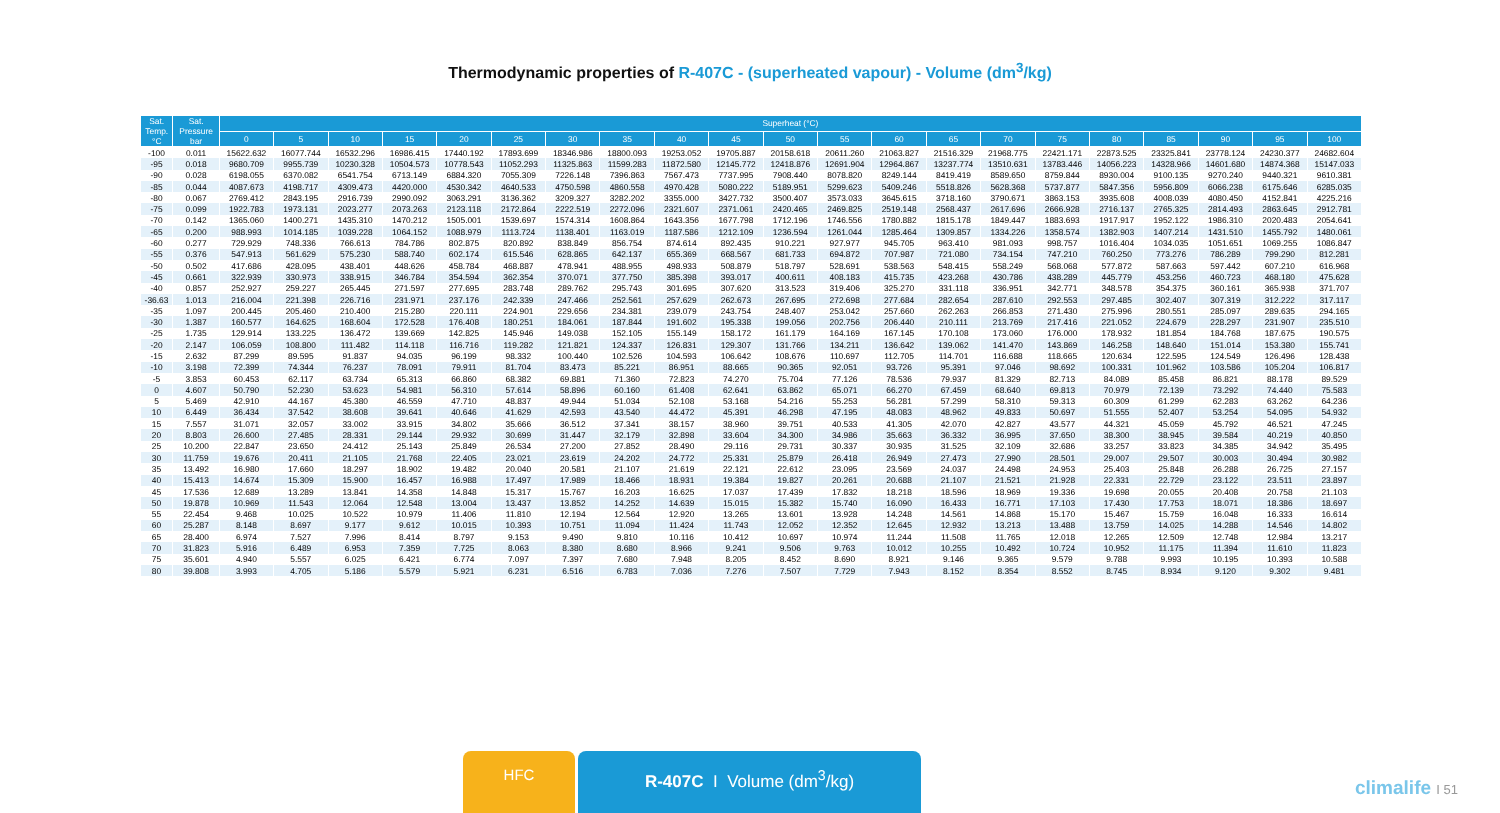Thermodynamic properties of R-407C - (superheated vapour) - Volume (dm<sup>3</sup>/kg)
| Sat. Temp. °C | Sat. Pressure bar | Superheat (°C) | | | | | | | | | | | | | | | | | | | | |
| --- | --- | --- | --- | --- | --- | --- | --- | --- | --- | --- | --- | --- | --- | --- | --- | --- | --- | --- | --- | --- | --- | --- |
| | | 0 | 5 | 10 | 15 | 20 | 25 | 30 | 35 | 40 | 45 | 50 | 55 | 60 | 65 | 70 | 75 | 80 | 85 | 90 | 95 | 100 |
| -100 | 0.011 | 15622.632 | 16077.744 | 16532.296 | 16986.415 | 17440.192 | 17893.699 | 18346.986 | 18800.093 | 19253.052 | 19705.887 | 20158.618 | 20611.260 | 21063.827 | 21516.329 | 21968.775 | 22421.171 | 22873.525 | 23325.841 | 23778.124 | 24230.377 | 24682.604 |
| -95 | 0.018 | 9680.709 | 9955.739 | 10230.328 | 10504.573 | 10778.543 | 11052.293 | 11325.863 | 11599.283 | 11872.580 | 12145.772 | 12418.876 | 12691.904 | 12964.867 | 13237.774 | 13510.631 | 13783.446 | 14056.223 | 14328.966 | 14601.680 | 14874.368 | 15147.033 |
| -90 | 0.028 | 6198.055 | 6370.082 | 6541.754 | 6713.149 | 6884.320 | 7055.309 | 7226.148 | 7396.863 | 7567.473 | 7737.995 | 7908.440 | 8078.820 | 8249.144 | 8419.419 | 8589.650 | 8759.844 | 8930.004 | 9100.135 | 9270.240 | 9440.321 | 9610.381 |
| -85 | 0.044 | 4087.673 | 4198.717 | 4309.473 | 4420.000 | 4530.342 | 4640.533 | 4750.598 | 4860.558 | 4970.428 | 5080.222 | 5189.951 | 5299.623 | 5409.246 | 5518.826 | 5628.368 | 5737.877 | 5847.356 | 5956.809 | 6066.238 | 6175.646 | 6285.035 |
| -80 | 0.067 | 2769.412 | 2843.195 | 2916.739 | 2990.092 | 3063.291 | 3136.362 | 3209.327 | 3282.202 | 3355.000 | 3427.732 | 3500.407 | 3573.033 | 3645.615 | 3718.160 | 3790.671 | 3863.153 | 3935.608 | 4008.039 | 4080.450 | 4152.841 | 4225.216 |
| -75 | 0.099 | 1922.783 | 1973.131 | 2023.277 | 2073.263 | 2123.118 | 2172.864 | 2222.519 | 2272.096 | 2321.607 | 2371.061 | 2420.465 | 2469.825 | 2519.148 | 2568.437 | 2617.696 | 2666.928 | 2716.137 | 2765.325 | 2814.493 | 2863.645 | 2912.781 |
| -70 | 0.142 | 1365.060 | 1400.271 | 1435.310 | 1470.212 | 1505.001 | 1539.697 | 1574.314 | 1608.864 | 1643.356 | 1677.798 | 1712.196 | 1746.556 | 1780.882 | 1815.178 | 1849.447 | 1883.693 | 1917.917 | 1952.122 | 1986.310 | 2020.483 | 2054.641 |
| -65 | 0.200 | 988.993 | 1014.185 | 1039.228 | 1064.152 | 1088.979 | 1113.724 | 1138.401 | 1163.019 | 1187.586 | 1212.109 | 1236.594 | 1261.044 | 1285.464 | 1309.857 | 1334.226 | 1358.574 | 1382.903 | 1407.214 | 1431.510 | 1455.792 | 1480.061 |
| -60 | 0.277 | 729.929 | 748.336 | 766.613 | 784.786 | 802.875 | 820.892 | 838.849 | 856.754 | 874.614 | 892.435 | 910.221 | 927.977 | 945.705 | 963.410 | 981.093 | 998.757 | 1016.404 | 1034.035 | 1051.651 | 1069.255 | 1086.847 |
| -55 | 0.376 | 547.913 | 561.629 | 575.230 | 588.740 | 602.174 | 615.546 | 628.865 | 642.137 | 655.369 | 668.567 | 681.733 | 694.872 | 707.987 | 721.080 | 734.154 | 747.210 | 760.250 | 773.276 | 786.289 | 799.290 | 812.281 |
| -50 | 0.502 | 417.686 | 428.095 | 438.401 | 448.626 | 458.784 | 468.887 | 478.941 | 488.955 | 498.933 | 508.879 | 518.797 | 528.691 | 538.563 | 548.415 | 558.249 | 568.068 | 577.872 | 587.663 | 597.442 | 607.210 | 616.968 |
| -45 | 0.661 | 322.939 | 330.973 | 338.915 | 346.784 | 354.594 | 362.354 | 370.071 | 377.750 | 385.398 | 393.017 | 400.611 | 408.183 | 415.735 | 423.268 | 430.786 | 438.289 | 445.779 | 453.256 | 460.723 | 468.180 | 475.628 |
| -40 | 0.857 | 252.927 | 259.227 | 265.445 | 271.597 | 277.695 | 283.748 | 289.762 | 295.743 | 301.695 | 307.620 | 313.523 | 319.406 | 325.270 | 331.118 | 336.951 | 342.771 | 348.578 | 354.375 | 360.161 | 365.938 | 371.707 |
| -36.63 | 1.013 | 216.004 | 221.398 | 226.716 | 231.971 | 237.176 | 242.339 | 247.466 | 252.561 | 257.629 | 262.673 | 267.695 | 272.698 | 277.684 | 282.654 | 287.610 | 292.553 | 297.485 | 302.407 | 307.319 | 312.222 | 317.117 |
| -35 | 1.097 | 200.445 | 205.460 | 210.400 | 215.280 | 220.111 | 224.901 | 229.656 | 234.381 | 239.079 | 243.754 | 248.407 | 253.042 | 257.660 | 262.263 | 266.853 | 271.430 | 275.996 | 280.551 | 285.097 | 289.635 | 294.165 |
| -30 | 1.387 | 160.577 | 164.625 | 168.604 | 172.528 | 176.408 | 180.251 | 184.061 | 187.844 | 191.602 | 195.338 | 199.056 | 202.756 | 206.440 | 210.111 | 213.769 | 217.416 | 221.052 | 224.679 | 228.297 | 231.907 | 235.510 |
| -25 | 1.735 | 129.914 | 133.225 | 136.472 | 139.669 | 142.825 | 145.946 | 149.038 | 152.105 | 155.149 | 158.172 | 161.179 | 164.169 | 167.145 | 170.108 | 173.060 | 176.000 | 178.932 | 181.854 | 184.768 | 187.675 | 190.575 |
| -20 | 2.147 | 106.059 | 108.800 | 111.482 | 114.118 | 116.716 | 119.282 | 121.821 | 124.337 | 126.831 | 129.307 | 131.766 | 134.211 | 136.642 | 139.062 | 141.470 | 143.869 | 146.258 | 148.640 | 151.014 | 153.380 | 155.741 |
| -15 | 2.632 | 87.299 | 89.595 | 91.837 | 94.035 | 96.199 | 98.332 | 100.440 | 102.526 | 104.593 | 106.642 | 108.676 | 110.697 | 112.705 | 114.701 | 116.688 | 118.665 | 120.634 | 122.595 | 124.549 | 126.496 | 128.438 |
| -10 | 3.198 | 72.399 | 74.344 | 76.237 | 78.091 | 79.911 | 81.704 | 83.473 | 85.221 | 86.951 | 88.665 | 90.365 | 92.051 | 93.726 | 95.391 | 97.046 | 98.692 | 100.331 | 101.962 | 103.586 | 105.204 | 106.817 |
| -5 | 3.853 | 60.453 | 62.117 | 63.734 | 65.313 | 66.860 | 68.382 | 69.881 | 71.360 | 72.823 | 74.270 | 75.704 | 77.126 | 78.536 | 79.937 | 81.329 | 82.713 | 84.089 | 85.458 | 86.821 | 88.178 | 89.529 |
| 0 | 4.607 | 50.790 | 52.230 | 53.623 | 54.981 | 56.310 | 57.614 | 58.896 | 60.160 | 61.408 | 62.641 | 63.862 | 65.071 | 66.270 | 67.459 | 68.640 | 69.813 | 70.979 | 72.139 | 73.292 | 74.440 | 75.583 |
| 5 | 5.469 | 42.910 | 44.167 | 45.380 | 46.559 | 47.710 | 48.837 | 49.944 | 51.034 | 52.108 | 53.168 | 54.216 | 55.253 | 56.281 | 57.299 | 58.310 | 59.313 | 60.309 | 61.299 | 62.283 | 63.262 | 64.236 |
| 10 | 6.449 | 36.434 | 37.542 | 38.608 | 39.641 | 40.646 | 41.629 | 42.593 | 43.540 | 44.472 | 45.391 | 46.298 | 47.195 | 48.083 | 48.962 | 49.833 | 50.697 | 51.555 | 52.407 | 53.254 | 54.095 | 54.932 |
| 15 | 7.557 | 31.071 | 32.057 | 33.002 | 33.915 | 34.802 | 35.666 | 36.512 | 37.341 | 38.157 | 38.960 | 39.751 | 40.533 | 41.305 | 42.070 | 42.827 | 43.577 | 44.321 | 45.059 | 45.792 | 46.521 | 47.245 |
| 20 | 8.803 | 26.600 | 27.485 | 28.331 | 29.144 | 29.932 | 30.699 | 31.447 | 32.179 | 32.898 | 33.604 | 34.300 | 34.986 | 35.663 | 36.332 | 36.995 | 37.650 | 38.300 | 38.945 | 39.584 | 40.219 | 40.850 |
| 25 | 10.200 | 22.847 | 23.650 | 24.412 | 25.143 | 25.849 | 26.534 | 27.200 | 27.852 | 28.490 | 29.116 | 29.731 | 30.337 | 30.935 | 31.525 | 32.109 | 32.686 | 33.257 | 33.823 | 34.385 | 34.942 | 35.495 |
| 30 | 11.759 | 19.676 | 20.411 | 21.105 | 21.768 | 22.405 | 23.021 | 23.619 | 24.202 | 24.772 | 25.331 | 25.879 | 26.418 | 26.949 | 27.473 | 27.990 | 28.501 | 29.007 | 29.507 | 30.003 | 30.494 | 30.982 |
| 35 | 13.492 | 16.980 | 17.660 | 18.297 | 18.902 | 19.482 | 20.040 | 20.581 | 21.107 | 21.619 | 22.121 | 22.612 | 23.095 | 23.569 | 24.037 | 24.498 | 24.953 | 25.403 | 25.848 | 26.288 | 26.725 | 27.157 |
| 40 | 15.413 | 14.674 | 15.309 | 15.900 | 16.457 | 16.988 | 17.497 | 17.989 | 18.466 | 18.931 | 19.384 | 19.827 | 20.261 | 20.688 | 21.107 | 21.521 | 21.928 | 22.331 | 22.729 | 23.122 | 23.511 | 23.897 |
| 45 | 17.536 | 12.689 | 13.289 | 13.841 | 14.358 | 14.848 | 15.317 | 15.767 | 16.203 | 16.625 | 17.037 | 17.439 | 17.832 | 18.218 | 18.596 | 18.969 | 19.336 | 19.698 | 20.055 | 20.408 | 20.758 | 21.103 |
| 50 | 19.878 | 10.969 | 11.543 | 12.064 | 12.548 | 13.004 | 13.437 | 13.852 | 14.252 | 14.639 | 15.015 | 15.382 | 15.740 | 16.090 | 16.433 | 16.771 | 17.103 | 17.430 | 17.753 | 18.071 | 18.386 | 18.697 |
| 55 | 22.454 | 9.468 | 10.025 | 10.522 | 10.979 | 11.406 | 11.810 | 12.194 | 12.564 | 12.920 | 13.265 | 13.601 | 13.928 | 14.248 | 14.561 | 14.868 | 15.170 | 15.467 | 15.759 | 16.048 | 16.333 | 16.614 |
| 60 | 25.287 | 8.148 | 8.697 | 9.177 | 9.612 | 10.015 | 10.393 | 10.751 | 11.094 | 11.424 | 11.743 | 12.052 | 12.352 | 12.645 | 12.932 | 13.213 | 13.488 | 13.759 | 14.025 | 14.288 | 14.546 | 14.802 |
| 65 | 28.400 | 6.974 | 7.527 | 7.996 | 8.414 | 8.797 | 9.153 | 9.490 | 9.810 | 10.116 | 10.412 | 10.697 | 10.974 | 11.244 | 11.508 | 11.765 | 12.018 | 12.265 | 12.509 | 12.748 | 12.984 | 13.217 |
| 70 | 31.823 | 5.916 | 6.489 | 6.953 | 7.359 | 7.725 | 8.063 | 8.380 | 8.680 | 8.966 | 9.241 | 9.506 | 9.763 | 10.012 | 10.255 | 10.492 | 10.724 | 10.952 | 11.175 | 11.394 | 11.610 | 11.823 |
| 75 | 35.601 | 4.940 | 5.557 | 6.025 | 6.421 | 6.774 | 7.097 | 7.397 | 7.680 | 7.948 | 8.205 | 8.452 | 8.690 | 8.921 | 9.146 | 9.365 | 9.579 | 9.788 | 9.993 | 10.195 | 10.393 | 10.588 |
| 80 | 39.808 | 3.993 | 4.705 | 5.186 | 5.579 | 5.921 | 6.231 | 6.516 | 6.783 | 7.036 | 7.276 | 7.507 | 7.729 | 7.943 | 8.152 | 8.354 | 8.552 | 8.745 | 8.934 | 9.120 | 9.302 | 9.481 |
HFC R-407C I Volume (dm<sup>3</sup>/kg)
climalife I 51